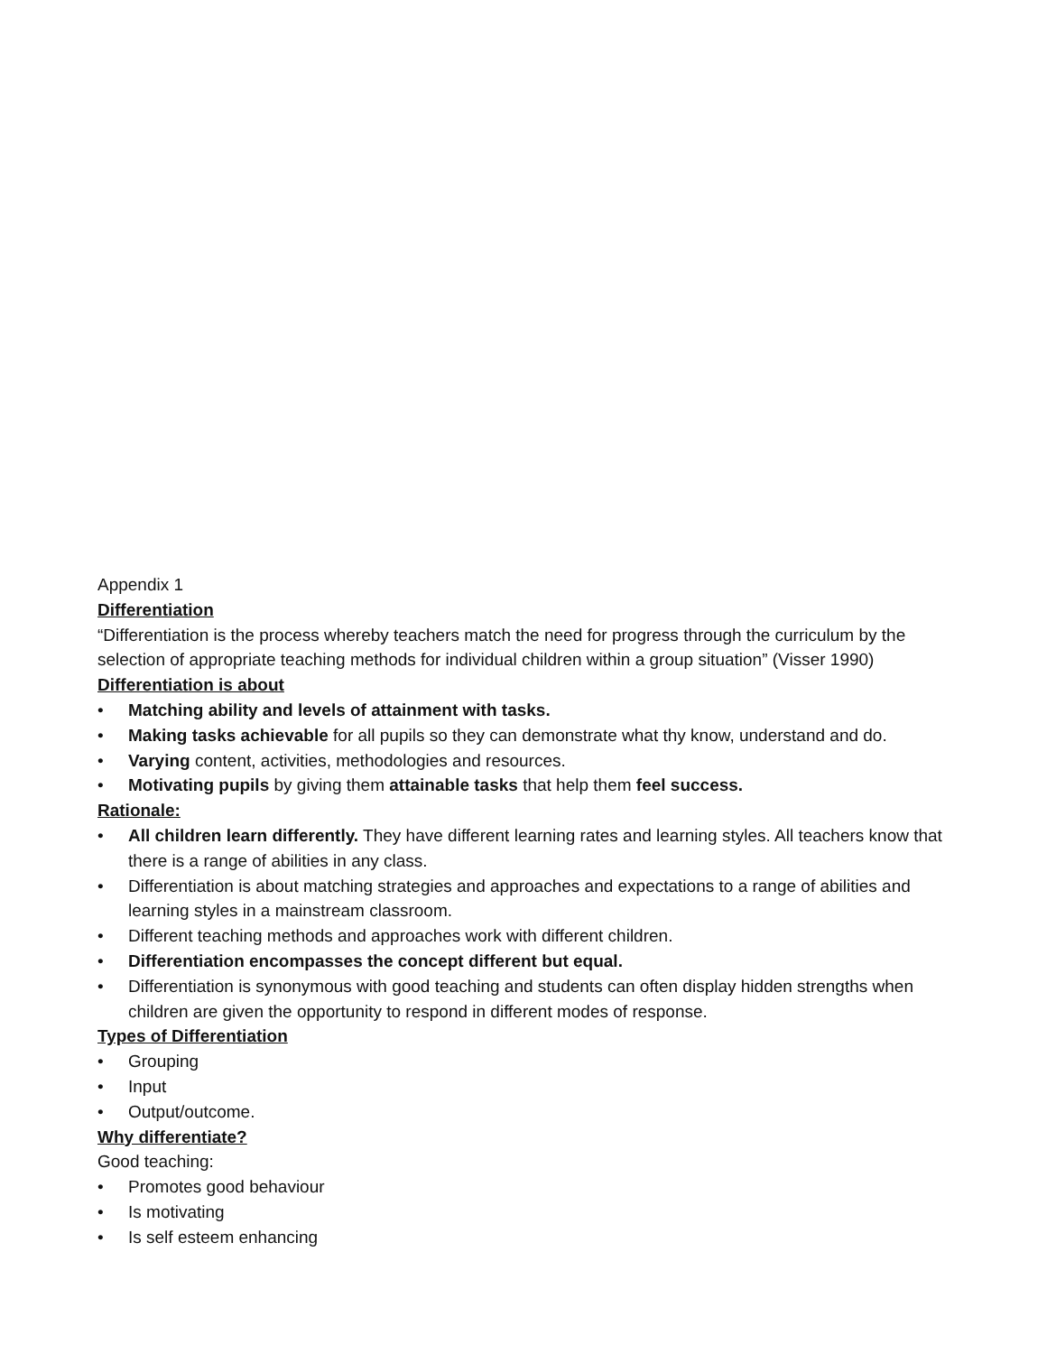Appendix 1
Differentiation
“Differentiation is the process whereby teachers match the need for progress through the curriculum by the selection of appropriate teaching methods for individual children within a group situation” (Visser 1990)
Differentiation is about
• Matching ability and levels of attainment with tasks.
• Making tasks achievable for all pupils so they can demonstrate what thy know, understand and do.
• Varying content, activities, methodologies and resources.
• Motivating pupils by giving them attainable tasks that help them feel success.
Rationale:
• All children learn differently. They have different learning rates and learning styles. All teachers know that there is a range of abilities in any class.
• Differentiation is about matching strategies and approaches and expectations to a range of abilities and learning styles in a mainstream classroom.
• Different teaching methods and approaches work with different children.
• Differentiation encompasses the concept different but equal.
• Differentiation is synonymous with good teaching and students can often display hidden strengths when children are given the opportunity to respond in different modes of response.
Types of Differentiation
• Grouping
• Input
• Output/outcome.
Why differentiate?
Good teaching:
• Promotes good behaviour
• Is motivating
• Is self esteem enhancing